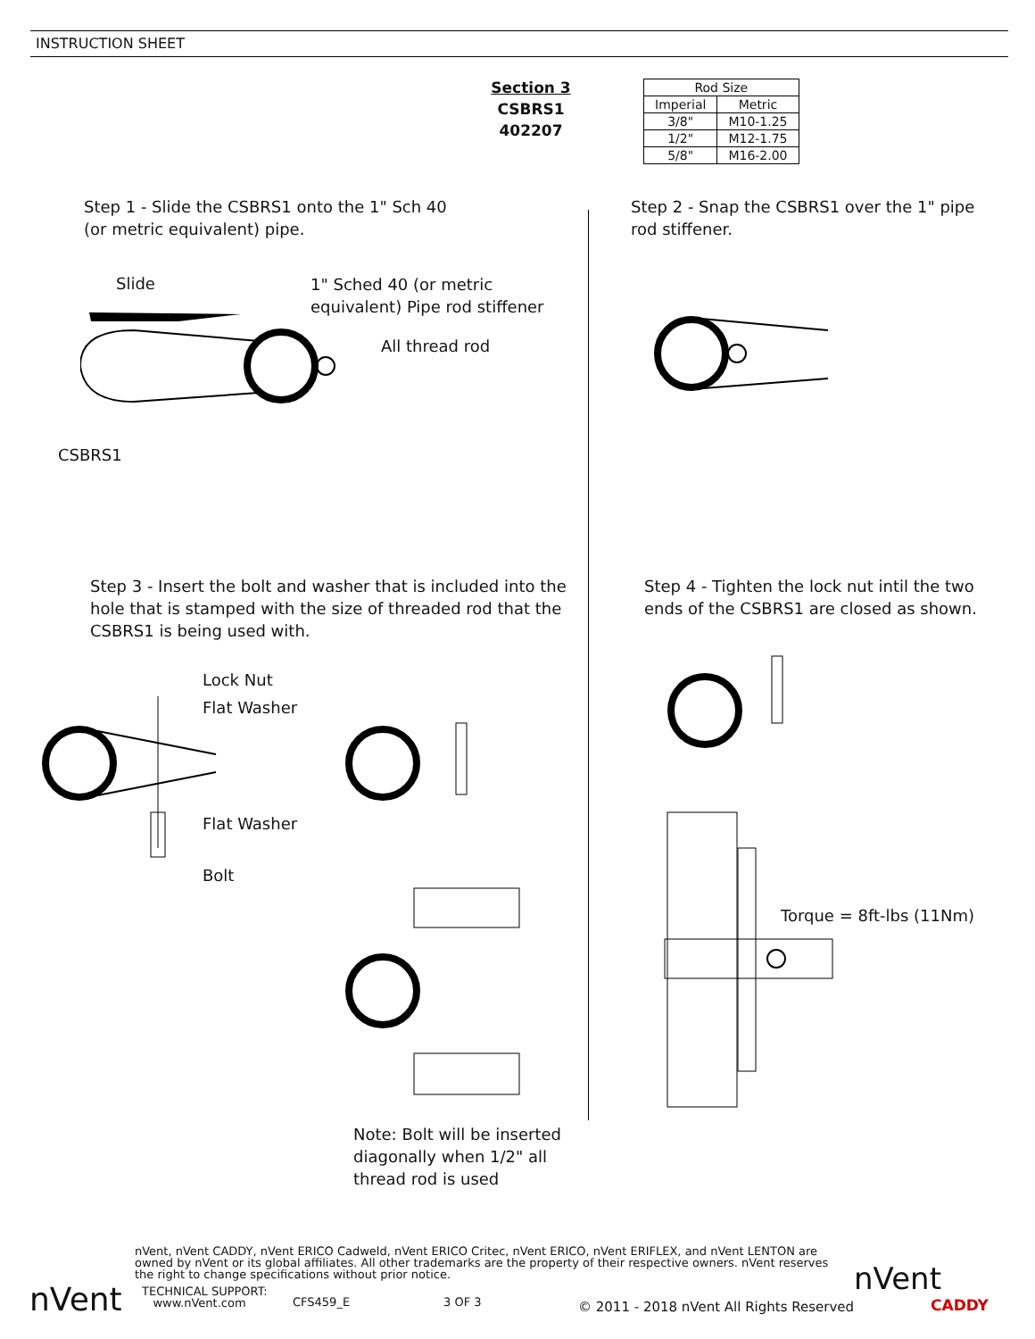INSTRUCTION SHEET
Section 3
CSBRS1
402207
| Rod Size | |
| --- | --- |
| Imperial | Metric |
| 3/8" | M10-1.25 |
| 1/2" | M12-1.75 |
| 5/8" | M16-2.00 |
Step 1 - Slide the CSBRS1 onto the 1" Sch 40
(or metric equivalent) pipe.
Step 2 - Snap the CSBRS1 over the 1" pipe
rod stiffener.
Slide
1" Sched 40 (or metric
equivalent) Pipe rod stiffener
All thread rod
CSBRS1
Step 3 - Insert the bolt and washer that is included into the
hole that is stamped with the size of threaded rod that the
CSBRS1 is being used with.
Step 4 - Tighten the lock nut intil the two
ends of the CSBRS1 are closed as shown.
Lock Nut
Flat Washer
Flat Washer
Bolt
Note: Bolt will be inserted
diagonally when 1/2" all
thread rod is used
Torque = 8ft-lbs (11Nm)
nVent, nVent CADDY, nVent ERICO Cadweld, nVent ERICO Critec, nVent ERICO, nVent ERIFLEX, and nVent LENTON are owned by nVent or its global affiliates. All other trademarks are the property of their respective owners. nVent reserves the right to change specifications without prior notice.
TECHNICAL SUPPORT:
www.nVent.com
CFS459_E 3 OF 3
© 2011 - 2018 nVent All Rights Reserved
nVent
nVent
CADDY